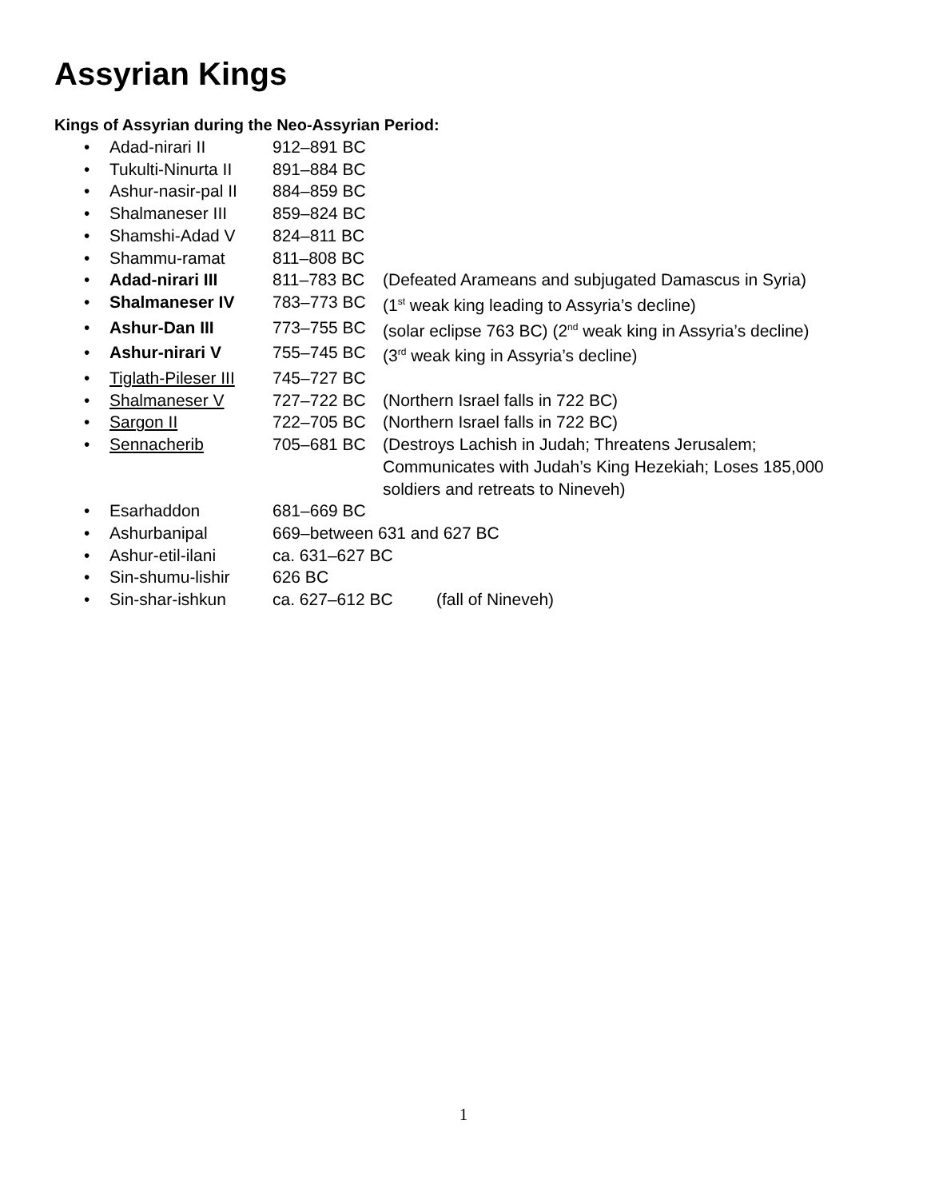Assyrian Kings
Kings of Assyrian during the Neo-Assyrian Period:
• Adad-nirari II 912–891 BC
• Tukulti-Ninurta II 891–884 BC
• Ashur-nasir-pal II 884–859 BC
• Shalmaneser III 859–824 BC
• Shamshi-Adad V 824–811 BC
• Shammu-ramat 811–808 BC
• Adad-nirari III 811–783 BC (Defeated Arameans and subjugated Damascus in Syria)
• Shalmaneser IV 783–773 BC (1<sup>st</sup> weak king leading to Assyria’s decline)
• Ashur-Dan III 773–755 BC (solar eclipse 763 BC) (2<sup>nd</sup> weak king in Assyria’s decline)
• Ashur-nirari V 755–745 BC (3<sup>rd</sup> weak king in Assyria’s decline)
• Tiglath-Pileser III 745–727 BC
• Shalmaneser V 727–722 BC (Northern Israel falls in 722 BC)
• Sargon II 722–705 BC (Northern Israel falls in 722 BC)
• Sennacherib 705–681 BC (Destroys Lachish in Judah; Threatens Jerusalem;
Communicates with Judah’s King Hezekiah; Loses 185,000
soldiers and retreats to Nineveh)
• Esarhaddon 681–669 BC
• Ashurbanipal 669–between 631 and 627 BC
• Ashur-etil-ilani ca. 631–627 BC
• Sin-shumu-lishir 626 BC
• Sin-shar-ishkun ca. 627–612 BC (fall of Nineveh)
1